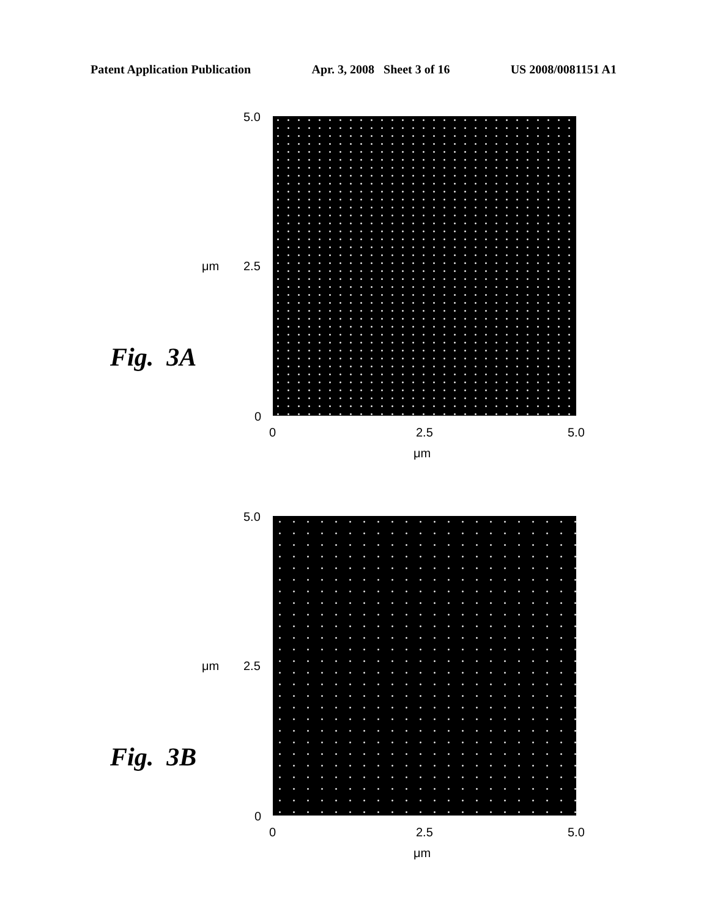Patent Application Publication Apr. 3, 2008 Sheet 3 of 16 US 2008/0081151 A1
5.0
μm 2.5
Fig. 3A
0
0 2.5 5.0
μm
5.0
μm 2.5
Fig. 3B
0
0 2.5 5.0
μm